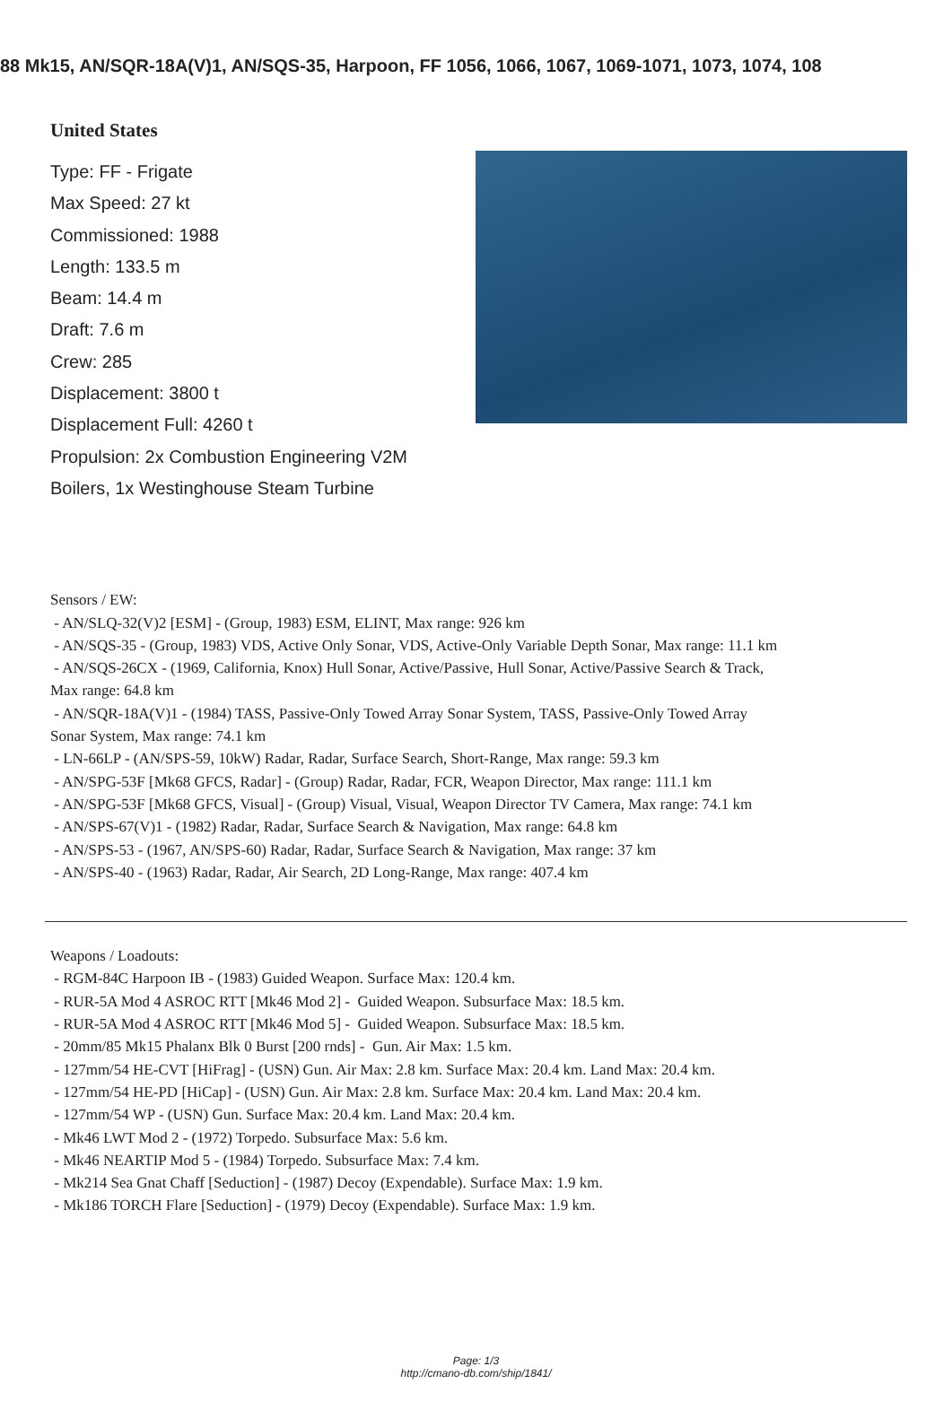88 Mk15, AN/SQR-18A(V)1, AN/SQS-35, Harpoon, FF 1056, 1066, 1067, 1069-1071, 1073, 1074, 108
United States
Type: FF - Frigate
Max Speed: 27 kt
Commissioned: 1988
Length: 133.5 m
Beam: 14.4 m
Draft: 7.6 m
Crew: 285
Displacement: 3800 t
Displacement Full: 4260 t
Propulsion: 2x Combustion Engineering V2M Boilers, 1x Westinghouse Steam Turbine
Sensors / EW:
- AN/SLQ-32(V)2 [ESM] - (Group, 1983) ESM, ELINT, Max range: 926 km
- AN/SQS-35 - (Group, 1983) VDS, Active Only Sonar, VDS, Active-Only Variable Depth Sonar, Max range: 11.1 km
- AN/SQS-26CX - (1969, California, Knox) Hull Sonar, Active/Passive, Hull Sonar, Active/Passive Search & Track,
Max range: 64.8 km
- AN/SQR-18A(V)1 - (1984) TASS, Passive-Only Towed Array Sonar System, TASS, Passive-Only Towed Array
Sonar System, Max range: 74.1 km
- LN-66LP - (AN/SPS-59, 10kW) Radar, Radar, Surface Search, Short-Range, Max range: 59.3 km
- AN/SPG-53F [Mk68 GFCS, Radar] - (Group) Radar, Radar, FCR, Weapon Director, Max range: 111.1 km
- AN/SPG-53F [Mk68 GFCS, Visual] - (Group) Visual, Visual, Weapon Director TV Camera, Max range: 74.1 km
- AN/SPS-67(V)1 - (1982) Radar, Radar, Surface Search & Navigation, Max range: 64.8 km
- AN/SPS-53 - (1967, AN/SPS-60) Radar, Radar, Surface Search & Navigation, Max range: 37 km
- AN/SPS-40 - (1963) Radar, Radar, Air Search, 2D Long-Range, Max range: 407.4 km
Weapons / Loadouts:
- RGM-84C Harpoon IB - (1983) Guided Weapon. Surface Max: 120.4 km.
- RUR-5A Mod 4 ASROC RTT [Mk46 Mod 2] - Guided Weapon. Subsurface Max: 18.5 km.
- RUR-5A Mod 4 ASROC RTT [Mk46 Mod 5] - Guided Weapon. Subsurface Max: 18.5 km.
- 20mm/85 Mk15 Phalanx Blk 0 Burst [200 rnds] - Gun. Air Max: 1.5 km.
- 127mm/54 HE-CVT [HiFrag] - (USN) Gun. Air Max: 2.8 km. Surface Max: 20.4 km. Land Max: 20.4 km.
- 127mm/54 HE-PD [HiCap] - (USN) Gun. Air Max: 2.8 km. Surface Max: 20.4 km. Land Max: 20.4 km.
- 127mm/54 WP - (USN) Gun. Surface Max: 20.4 km. Land Max: 20.4 km.
- Mk46 LWT Mod 2 - (1972) Torpedo. Subsurface Max: 5.6 km.
- Mk46 NEARTIP Mod 5 - (1984) Torpedo. Subsurface Max: 7.4 km.
- Mk214 Sea Gnat Chaff [Seduction] - (1987) Decoy (Expendable). Surface Max: 1.9 km.
- Mk186 TORCH Flare [Seduction] - (1979) Decoy (Expendable). Surface Max: 1.9 km.
Page: 1/3
http://cmano-db.com/ship/1841/